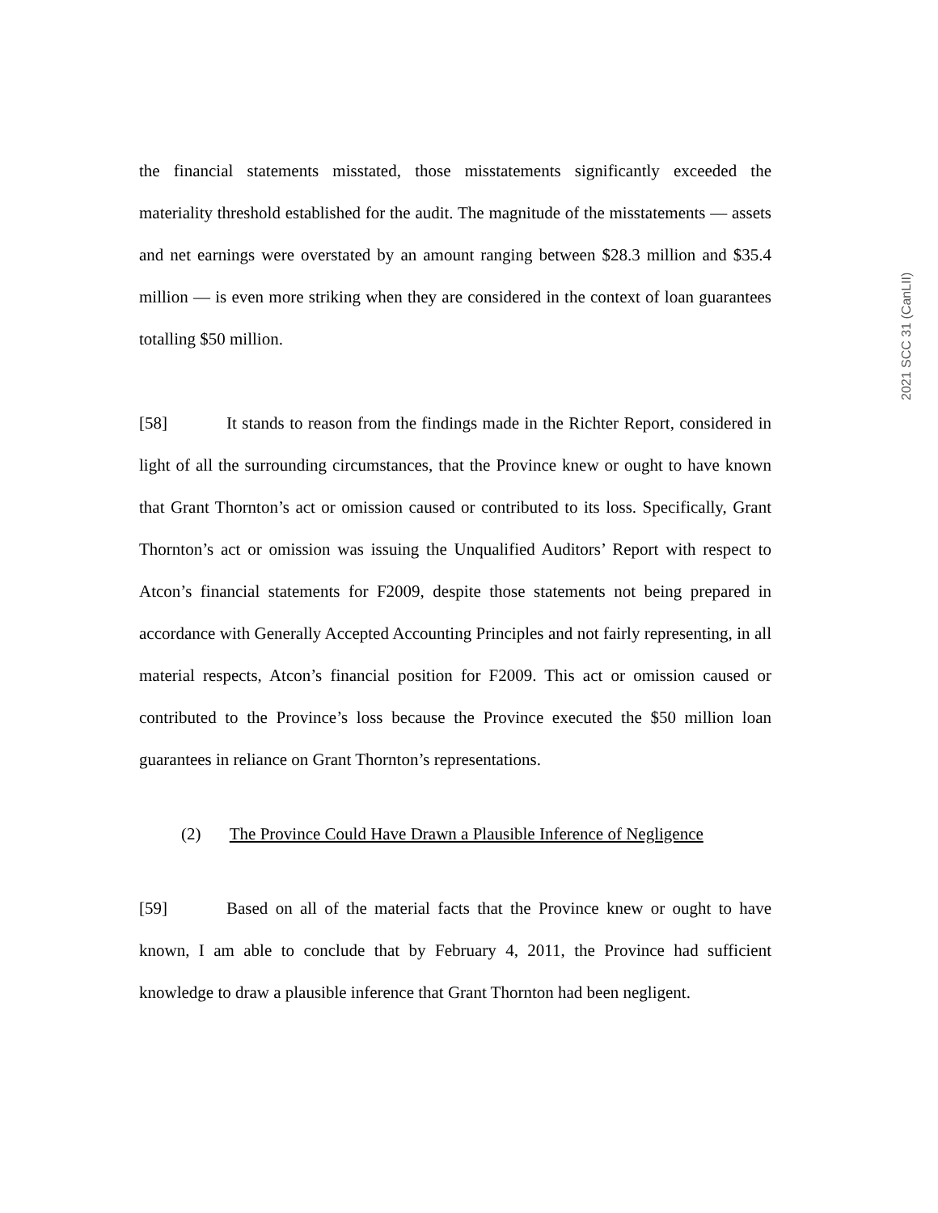2021 SCC 31 (CanLII)
the financial statements misstated, those misstatements significantly exceeded the materiality threshold established for the audit. The magnitude of the misstatements — assets and net earnings were overstated by an amount ranging between $28.3 million and $35.4 million — is even more striking when they are considered in the context of loan guarantees totalling $50 million.
[58] It stands to reason from the findings made in the Richter Report, considered in light of all the surrounding circumstances, that the Province knew or ought to have known that Grant Thornton’s act or omission caused or contributed to its loss. Specifically, Grant Thornton’s act or omission was issuing the Unqualified Auditors’ Report with respect to Atcon’s financial statements for F2009, despite those statements not being prepared in accordance with Generally Accepted Accounting Principles and not fairly representing, in all material respects, Atcon’s financial position for F2009. This act or omission caused or contributed to the Province’s loss because the Province executed the $50 million loan guarantees in reliance on Grant Thornton’s representations.
(2) The Province Could Have Drawn a Plausible Inference of Negligence
[59] Based on all of the material facts that the Province knew or ought to have known, I am able to conclude that by February 4, 2011, the Province had sufficient knowledge to draw a plausible inference that Grant Thornton had been negligent.